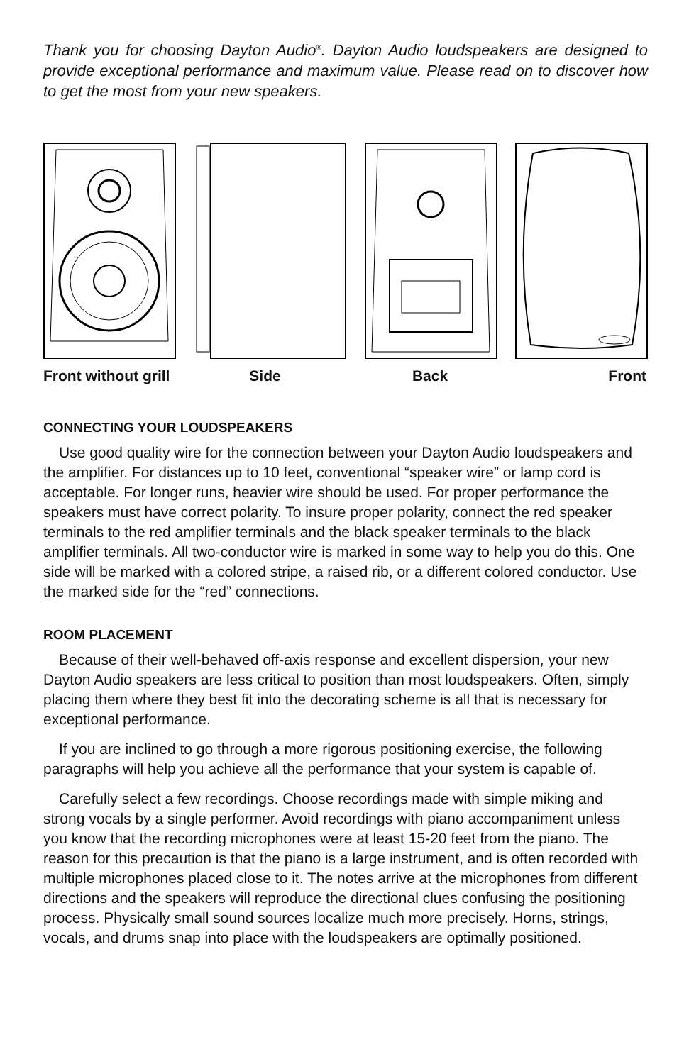Thank you for choosing Dayton Audio<sup>®</sup>. Dayton Audio loudspeakers are designed to provide exceptional performance and maximum value. Please read on to discover how to get the most from your new speakers.
Front without grill
Side Back Front
CONNECTING YOUR LOUDSPEAKERS
Use good quality wire for the connection between your Dayton Audio loudspeakers and the amplifier. For distances up to 10 feet, conventional “speaker wire” or lamp cord is acceptable. For longer runs, heavier wire should be used. For proper performance the speakers must have correct polarity. To insure proper polarity, connect the red speaker terminals to the red amplifier terminals and the black speaker terminals to the black amplifier terminals. All two-conductor wire is marked in some way to help you do this. One side will be marked with a colored stripe, a raised rib, or a different colored conductor. Use the marked side for the “red” connections.
ROOM PLACEMENT
Because of their well-behaved off-axis response and excellent dispersion, your new Dayton Audio speakers are less critical to position than most loudspeakers. Often, simply placing them where they best fit into the decorating scheme is all that is necessary for exceptional performance.
If you are inclined to go through a more rigorous positioning exercise, the following paragraphs will help you achieve all the performance that your system is capable of.
Carefully select a few recordings. Choose recordings made with simple miking and strong vocals by a single performer. Avoid recordings with piano accompaniment unless you know that the recording microphones were at least 15-20 feet from the piano. The reason for this precaution is that the piano is a large instrument, and is often recorded with multiple microphones placed close to it. The notes arrive at the microphones from different directions and the speakers will reproduce the directional clues confusing the positioning process. Physically small sound sources localize much more precisely. Horns, strings, vocals, and drums snap into place with the loudspeakers are optimally positioned.